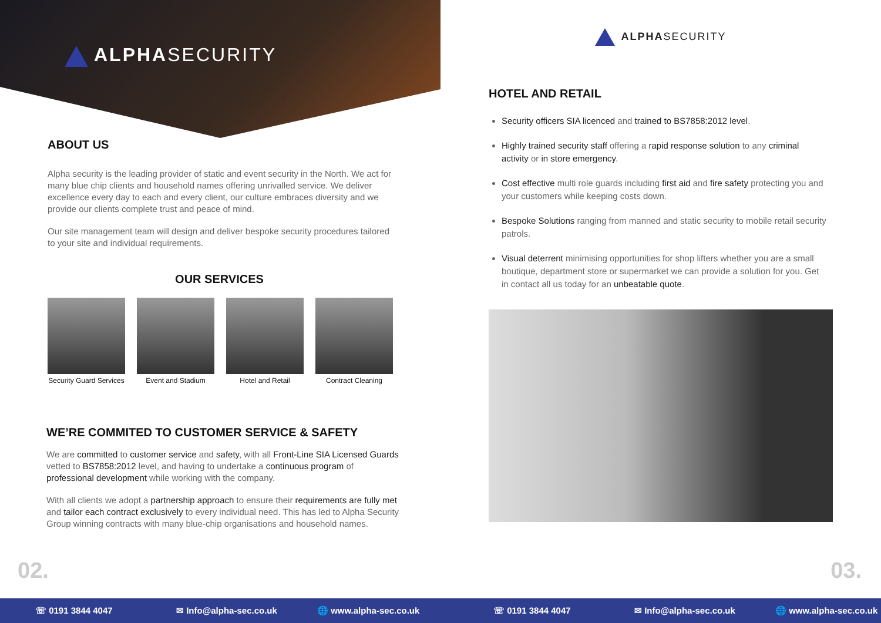ALPHASECURITY
ABOUT US
Alpha security is the leading provider of static and event security in the North. We act for many blue chip clients and household names offering unrivalled service. We deliver excellence every day to each and every client, our culture embraces diversity and we provide our clients complete trust and peace of mind.
Our site management team will design and deliver bespoke security procedures tailored to your site and individual requirements.
OUR SERVICES
Security Guard Services
Event and Stadium Hotel and Retail Contract Cleaning
WE’RE COMMITED TO CUSTOMER SERVICE & SAFETY
We are committed to customer service and safety, with all Front-Line SIA Licensed Guards vetted to BS7858:2012 level, and having to undertake a continuous program of professional development while working with the company.
With all clients we adopt a partnership approach to ensure their requirements are fully met and tailor each contract exclusively to every individual need. This has led to Alpha Security Group winning contracts with many blue-chip organisations and household names.
02.
ALPHASECURITY
HOTEL AND RETAIL
Security officers SIA licenced and trained to BS7858:2012 level.
Highly trained security staff offering a rapid response solution to any criminal activity or in store emergency.
Cost effective multi role guards including first aid and fire safety protecting you and your customers while keeping costs down.
Bespoke Solutions ranging from manned and static security to mobile retail security patrols.
Visual deterrent minimising opportunities for shop lifters whether you are a small boutique, department store or supermarket we can provide a solution for you. Get in contact all us today for an unbeatable quote.
03.
☏ 0191 3844 4047 ✉ Info@alpha-sec.co.uk 🌐 www.alpha-sec.co.uk ☏ 0191 3844 4047 ✉ Info@alpha-sec.co.uk 🌐 www.alpha-sec.co.uk